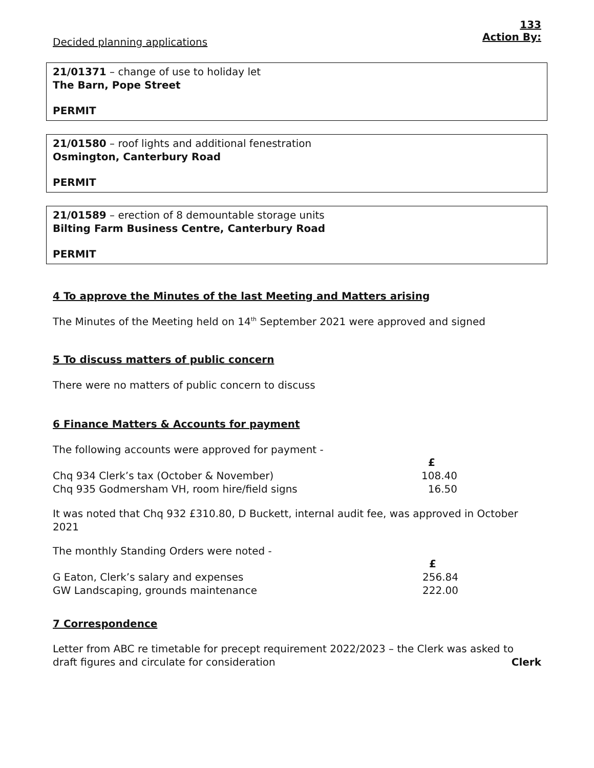133
Action By:
Decided planning applications
21/01371 – change of use to holiday let
The Barn, Pope Street
PERMIT
21/01580 – roof lights and additional fenestration
Osmington, Canterbury Road
PERMIT
21/01589 – erection of 8 demountable storage units
Bilting Farm Business Centre, Canterbury Road
PERMIT
4 To approve the Minutes of the last Meeting and Matters arising
The Minutes of the Meeting held on 14<sup>th</sup> September 2021 were approved and signed
5 To discuss matters of public concern
There were no matters of public concern to discuss
6 Finance Matters & Accounts for payment
The following accounts were approved for payment -
| | £ |
| --- | --- |
| Chq 934 Clerk’s tax (October & November) | 108.40 |
| Chq 935 Godmersham VH, room hire/field signs | 16.50 |
It was noted that Chq 932 £310.80, D Buckett, internal audit fee, was approved in October 2021
The monthly Standing Orders were noted -
| | £ |
| --- | --- |
| G Eaton, Clerk’s salary and expenses | 256.84 |
| GW Landscaping, grounds maintenance | 222.00 |
7 Correspondence
Letter from ABC re timetable for precept requirement 2022/2023 – the Clerk was asked to draft figures and circulate for consideration Clerk